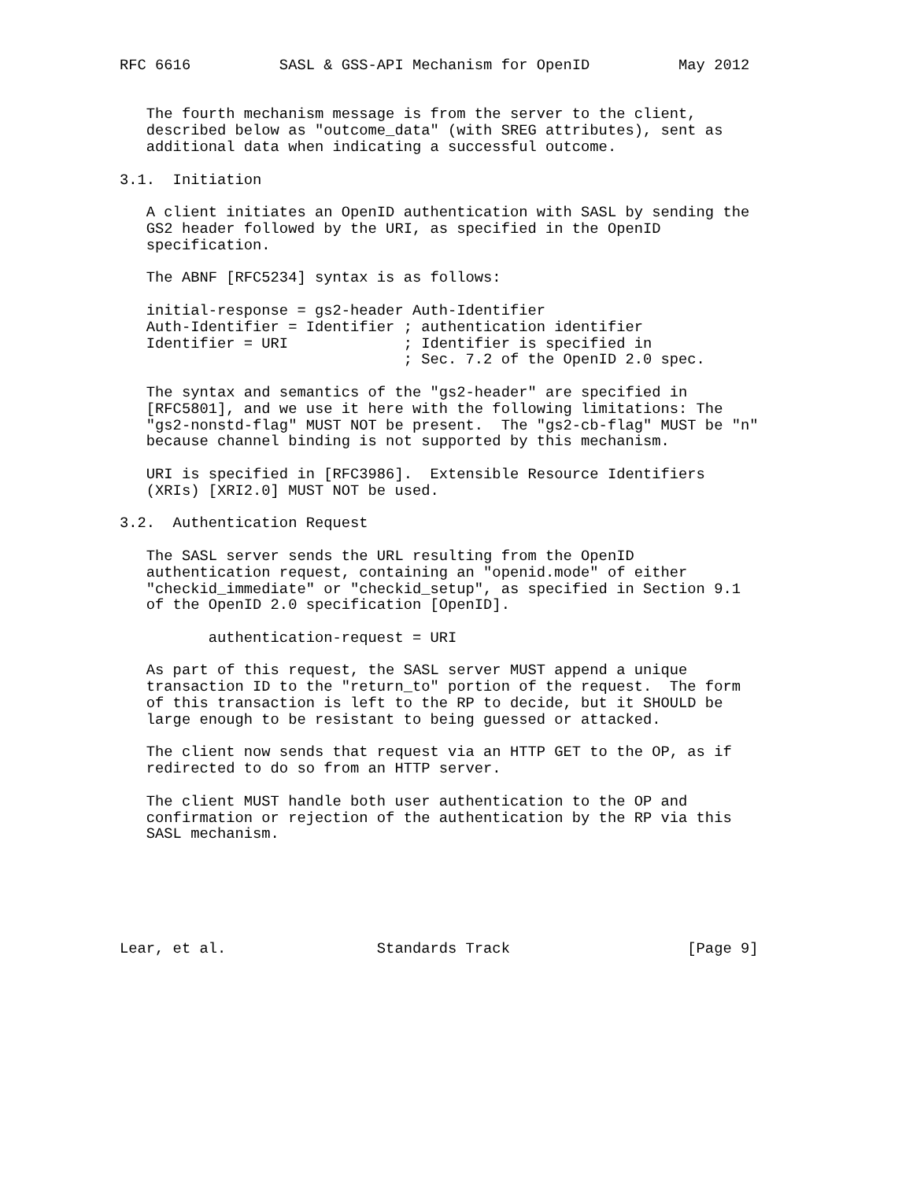RFC 6616          SASL & GSS-API Mechanism for OpenID          May 2012


   The fourth mechanism message is from the server to the client,
   described below as "outcome_data" (with SREG attributes), sent as
   additional data when indicating a successful outcome.

3.1.  Initiation

   A client initiates an OpenID authentication with SASL by sending the
   GS2 header followed by the URI, as specified in the OpenID
   specification.

   The ABNF [RFC5234] syntax is as follows:

   initial-response = gs2-header Auth-Identifier
   Auth-Identifier = Identifier ; authentication identifier
   Identifier = URI             ; Identifier is specified in
                                ; Sec. 7.2 of the OpenID 2.0 spec.

   The syntax and semantics of the "gs2-header" are specified in
   [RFC5801], and we use it here with the following limitations: The
   "gs2-nonstd-flag" MUST NOT be present.  The "gs2-cb-flag" MUST be "n"
   because channel binding is not supported by this mechanism.

   URI is specified in [RFC3986].  Extensible Resource Identifiers
   (XRIs) [XRI2.0] MUST NOT be used.

3.2.  Authentication Request

   The SASL server sends the URL resulting from the OpenID
   authentication request, containing an "openid.mode" of either
   "checkid_immediate" or "checkid_setup", as specified in Section 9.1
   of the OpenID 2.0 specification [OpenID].

          authentication-request = URI

   As part of this request, the SASL server MUST append a unique
   transaction ID to the "return_to" portion of the request.  The form
   of this transaction is left to the RP to decide, but it SHOULD be
   large enough to be resistant to being guessed or attacked.

   The client now sends that request via an HTTP GET to the OP, as if
   redirected to do so from an HTTP server.

   The client MUST handle both user authentication to the OP and
   confirmation or rejection of the authentication by the RP via this
   SASL mechanism.






Lear, et al.                 Standards Track                    [Page 9]